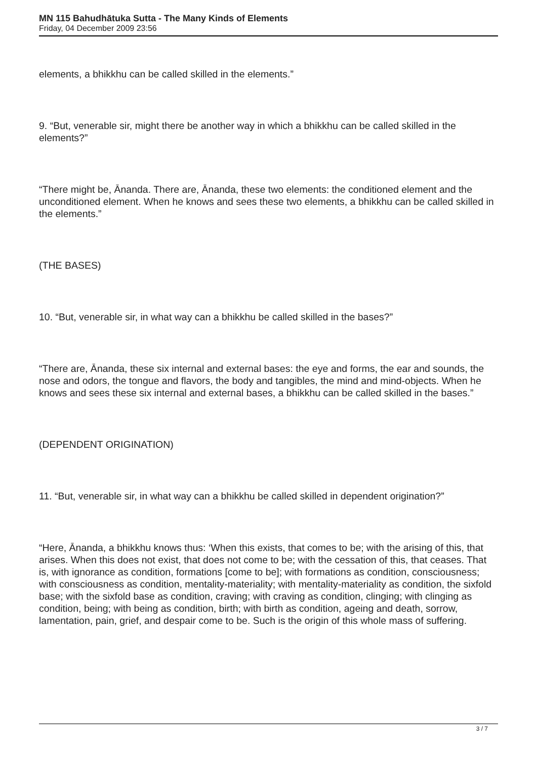MN 115 Bahudhātuka Sutta - The Many Kinds of Elements
Friday, 04 December 2009 23:56
elements, a bhikkhu can be called skilled in the elements.”
9. “But, venerable sir, might there be another way in which a bhikkhu can be called skilled in the elements?”
“There might be, Ānanda. There are, Ānanda, these two elements: the conditioned element and the unconditioned element. When he knows and sees these two elements, a bhikkhu can be called skilled in the elements.”
(THE BASES)
10. “But, venerable sir, in what way can a bhikkhu be called skilled in the bases?”
“There are, Ānanda, these six internal and external bases: the eye and forms, the ear and sounds, the nose and odors, the tongue and flavors, the body and tangibles, the mind and mind-objects. When he knows and sees these six internal and external bases, a bhikkhu can be called skilled in the bases.”
(DEPENDENT ORIGINATION)
11. “But, venerable sir, in what way can a bhikkhu be called skilled in dependent origination?”
“Here, Ānanda, a bhikkhu knows thus: ‘When this exists, that comes to be; with the arising of this, that arises. When this does not exist, that does not come to be; with the cessation of this, that ceases. That is, with ignorance as condition, formations [come to be]; with formations as condition, consciousness; with consciousness as condition, mentality-materiality; with mentality-materiality as condition, the sixfold base; with the sixfold base as condition, craving; with craving as condition, clinging; with clinging as condition, being; with being as condition, birth; with birth as condition, ageing and death, sorrow, lamentation, pain, grief, and despair come to be. Such is the origin of this whole mass of suffering.
3 / 7